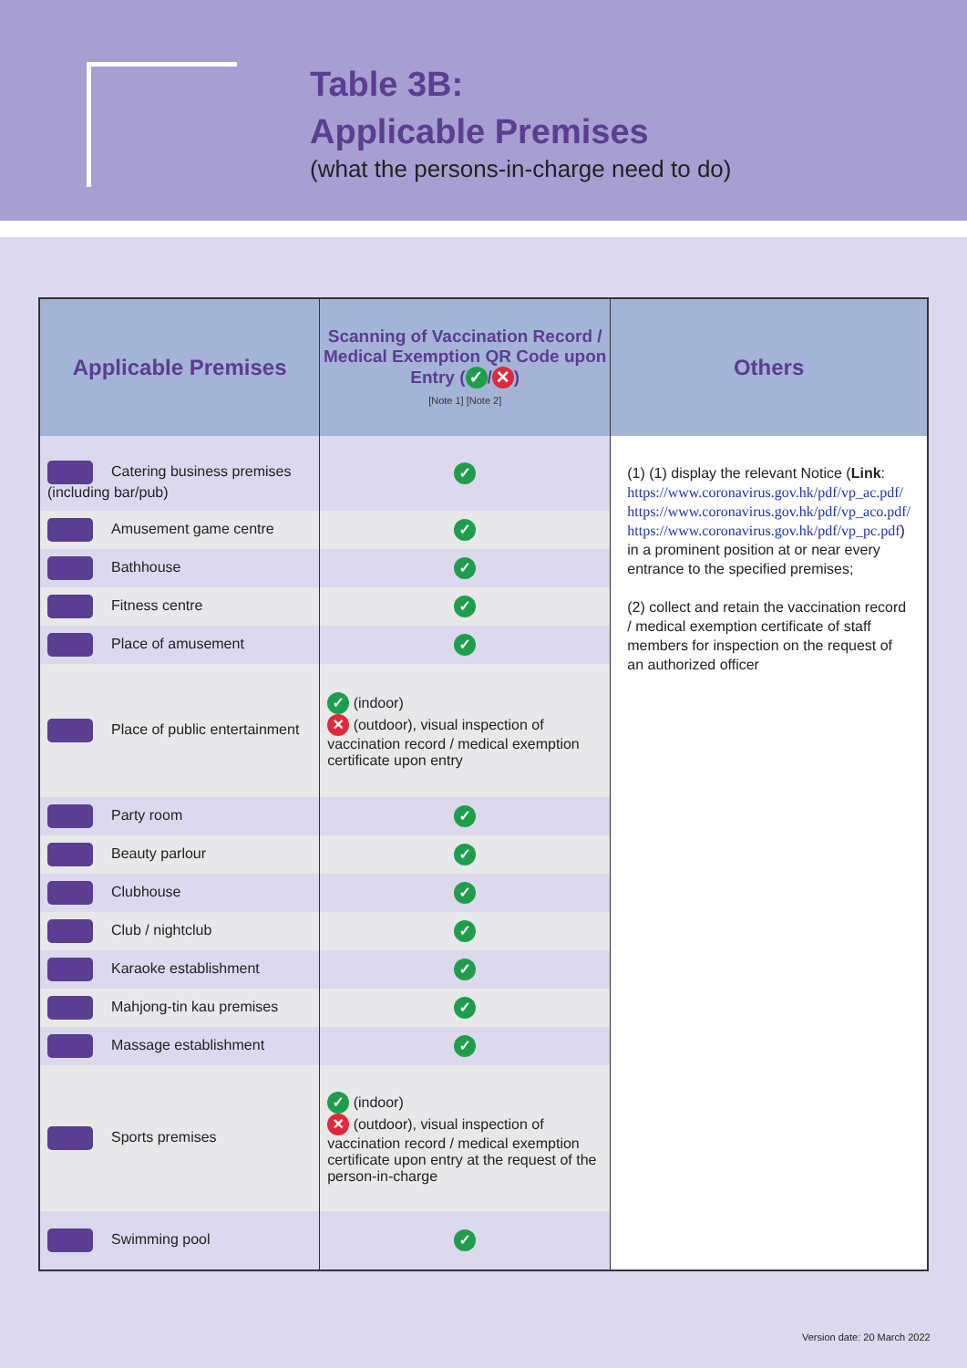Table 3B:
Applicable Premises
(what the persons-in-charge need to do)
| Applicable Premises | Scanning of Vaccination Record / Medical Exemption QR Code upon Entry ( ✓ / ✕ ) [Note 1] [Note 2] | Others |
| --- | --- | --- |
| Catering business premises (including bar/pub) | ✓ | (1) (1) display the relevant Notice ( Link : https://www.coronavirus.gov.hk/pdf/vp_ac.pdf/ https://www.coronavirus.gov.hk/pdf/vp_aco.pdf/ https://www.coronavirus.gov.hk/pdf/vp_pc.pdf ) in a prominent position at or near every entrance to the specified premises; (2) collect and retain the vaccination record / medical exemption certificate of staff members for inspection on the request of an authorized officer |
| Amusement game centre | ✓ | |
| Bathhouse | ✓ | |
| Fitness centre | ✓ | |
| Place of amusement | ✓ | |
| Place of public entertainment | ✓ (indoor) ✕ (outdoor), visual inspection of vaccination record / medical exemption certificate upon entry | |
| Party room | ✓ | |
| Beauty parlour | ✓ | |
| Clubhouse | ✓ | |
| Club / nightclub | ✓ | |
| Karaoke establishment | ✓ | |
| Mahjong-tin kau premises | ✓ | |
| Massage establishment | ✓ | |
| Sports premises | ✓ (indoor) ✕ (outdoor), visual inspection of vaccination record / medical exemption certificate upon entry at the request of the person-in-charge | |
| Swimming pool | ✓ | |
Version date: 20 March 2022